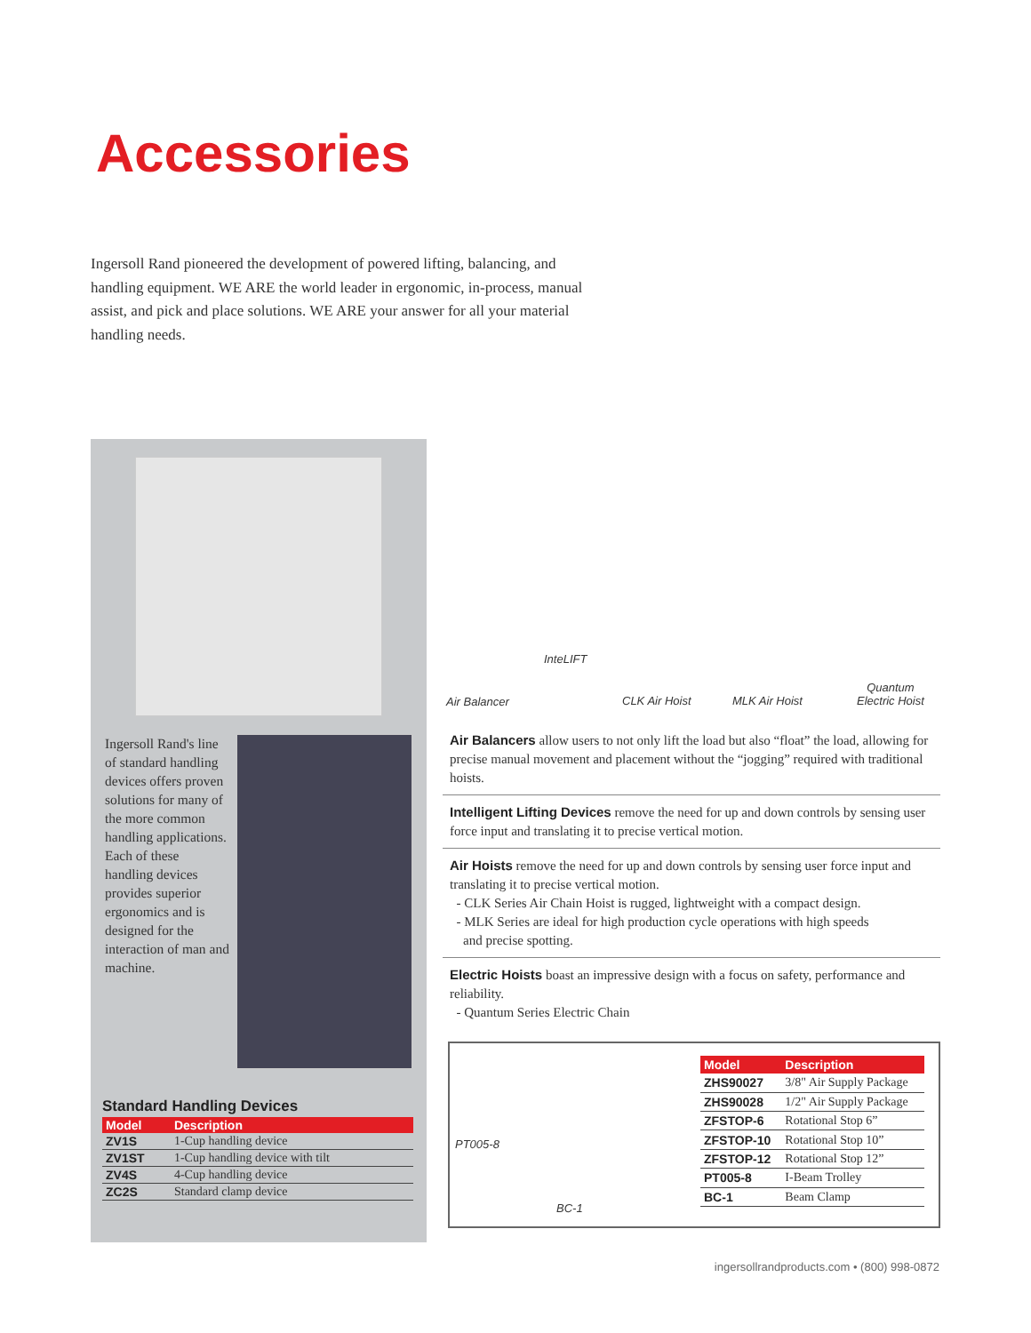Accessories
Ingersoll Rand pioneered the development of powered lifting, balancing, and handling equipment. WE ARE the world leader in ergonomic, in-process, manual assist, and pick and place solutions. WE ARE your answer for all your material handling needs.
Ingersoll Rand's line of standard handling devices offers proven solutions for many of the more common handling applications. Each of these handling devices provides superior ergonomics and is designed for the interaction of man and machine.
Standard Handling Devices
| Model | Description |
| --- | --- |
| ZV1S | 1-Cup handling device |
| ZV1ST | 1-Cup handling device with tilt |
| ZV4S | 4-Cup handling device |
| ZC2S | Standard clamp device |
InteLIFT
Air Balancer CLK Air Hoist MLK Air Hoist
Quantum
Electric Hoist
Air Balancers allow users to not only lift the load but also “float” the load, allowing for precise manual movement and placement without the “jogging” required with traditional hoists.
Intelligent Lifting Devices remove the need for up and down controls by sensing user force input and translating it to precise vertical motion.
Air Hoists remove the need for up and down controls by sensing user force input and translating it to precise vertical motion.
- CLK Series Air Chain Hoist is rugged, lightweight with a compact design.
- MLK Series are ideal for high production cycle operations with high speeds
and precise spotting.
Electric Hoists boast an impressive design with a focus on safety, performance and reliability.
- Quantum Series Electric Chain
PT005-8
BC-1
| Model | Description |
| --- | --- |
| ZHS90027 | 3/8" Air Supply Package |
| ZHS90028 | 1/2" Air Supply Package |
| ZFSTOP-6 | Rotational Stop 6” |
| ZFSTOP-10 | Rotational Stop 10” |
| ZFSTOP-12 | Rotational Stop 12” |
| PT005-8 | I-Beam Trolley |
| BC-1 | Beam Clamp |
ingersollrandproducts.com • (800) 998-0872